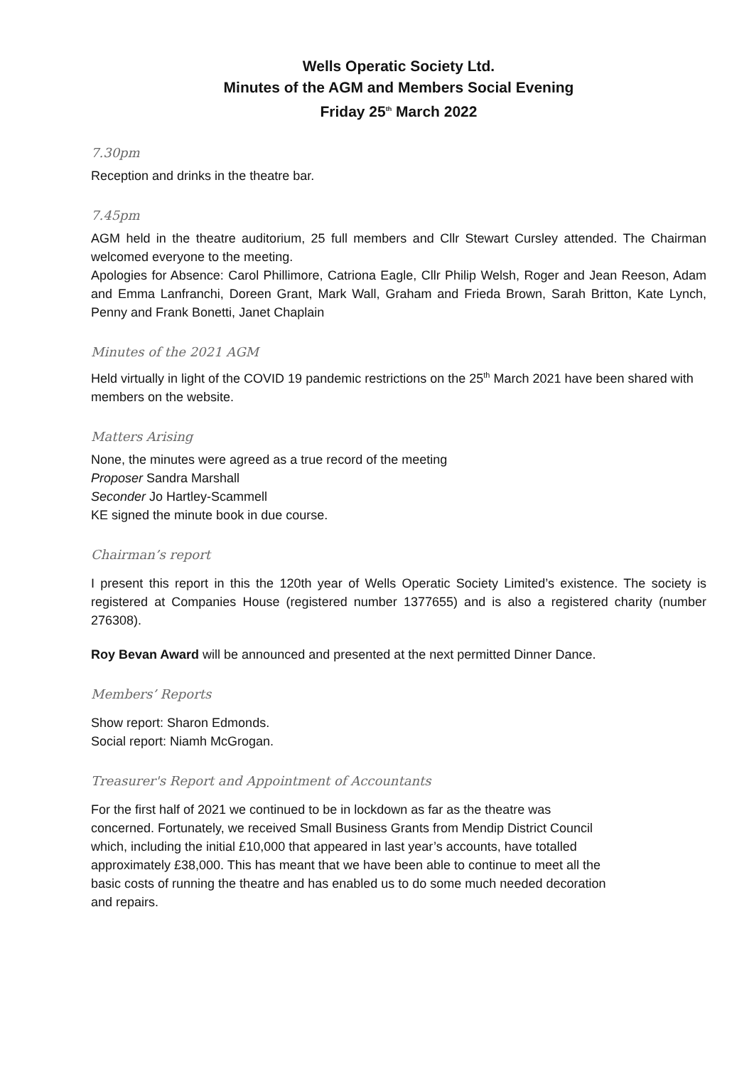Wells Operatic Society Ltd.
Minutes of the AGM and Members Social Evening
Friday 25<sup>th</sup> March 2022
7.30pm
Reception and drinks in the theatre bar.
7.45pm
AGM held in the theatre auditorium, 25 full members and Cllr Stewart Cursley attended. The Chairman welcomed everyone to the meeting.
Apologies for Absence: Carol Phillimore, Catriona Eagle, Cllr Philip Welsh, Roger and Jean Reeson, Adam and Emma Lanfranchi, Doreen Grant, Mark Wall, Graham and Frieda Brown, Sarah Britton, Kate Lynch, Penny and Frank Bonetti, Janet Chaplain
Minutes of the 2021 AGM
Held virtually in light of the COVID 19 pandemic restrictions on the 25<sup>th</sup> March 2021 have been shared with members on the website.
Matters Arising
None, the minutes were agreed as a true record of the meeting
Proposer Sandra Marshall
Seconder Jo Hartley-Scammell
KE signed the minute book in due course.
Chairman’s report
I present this report in this the 120th year of Wells Operatic Society Limited’s existence. The society is registered at Companies House (registered number 1377655) and is also a registered charity (number 276308).
Roy Bevan Award will be announced and presented at the next permitted Dinner Dance.
Members’ Reports
Show report: Sharon Edmonds.
Social report: Niamh McGrogan.
Treasurer's Report and Appointment of Accountants
For the first half of 2021 we continued to be in lockdown as far as the theatre was
concerned. Fortunately, we received Small Business Grants from Mendip District Council
which, including the initial £10,000 that appeared in last year’s accounts, have totalled
approximately £38,000. This has meant that we have been able to continue to meet all the
basic costs of running the theatre and has enabled us to do some much needed decoration
and repairs.